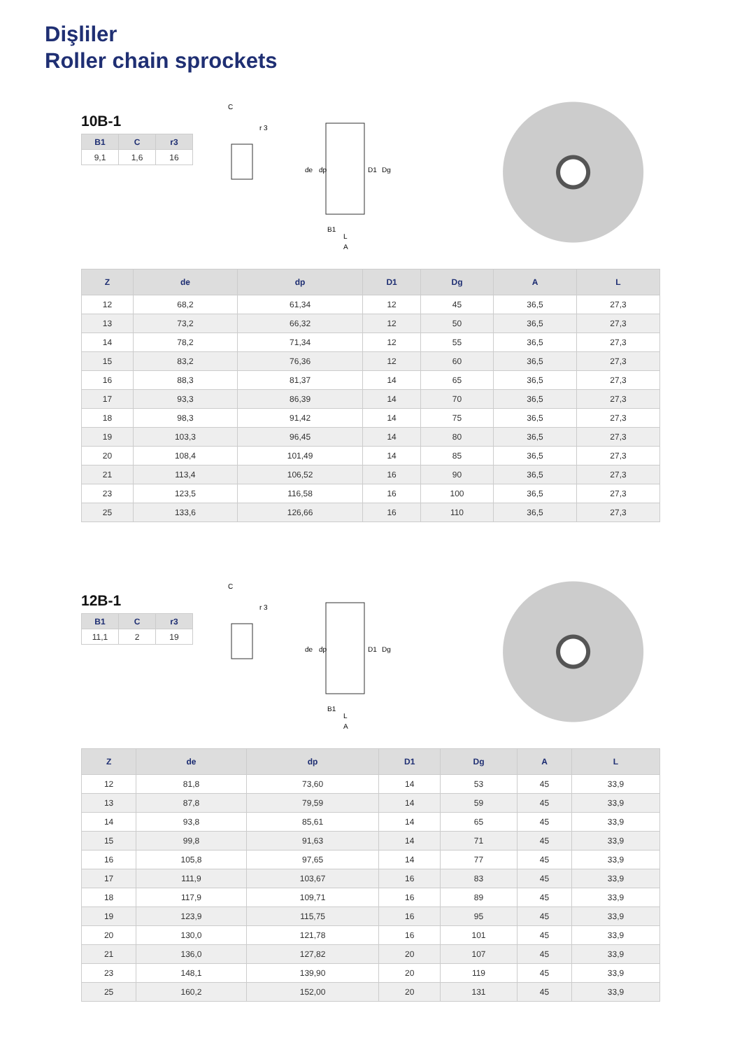Dişliler
Roller chain sprockets
10B-1
| B1 | C | r3 |
| --- | --- | --- |
| 9,1 | 1,6 | 16 |
C
r 3
de
dp
D1
Dg
B1
L
A
| Z | de | dp | D1 | Dg | A | L |
| --- | --- | --- | --- | --- | --- | --- |
| 12 | 68,2 | 61,34 | 12 | 45 | 36,5 | 27,3 |
| 13 | 73,2 | 66,32 | 12 | 50 | 36,5 | 27,3 |
| 14 | 78,2 | 71,34 | 12 | 55 | 36,5 | 27,3 |
| 15 | 83,2 | 76,36 | 12 | 60 | 36,5 | 27,3 |
| 16 | 88,3 | 81,37 | 14 | 65 | 36,5 | 27,3 |
| 17 | 93,3 | 86,39 | 14 | 70 | 36,5 | 27,3 |
| 18 | 98,3 | 91,42 | 14 | 75 | 36,5 | 27,3 |
| 19 | 103,3 | 96,45 | 14 | 80 | 36,5 | 27,3 |
| 20 | 108,4 | 101,49 | 14 | 85 | 36,5 | 27,3 |
| 21 | 113,4 | 106,52 | 16 | 90 | 36,5 | 27,3 |
| 23 | 123,5 | 116,58 | 16 | 100 | 36,5 | 27,3 |
| 25 | 133,6 | 126,66 | 16 | 110 | 36,5 | 27,3 |
12B-1
| B1 | C | r3 |
| --- | --- | --- |
| 11,1 | 2 | 19 |
C
r 3
de
dp
D1
Dg
B1
L
A
| Z | de | dp | D1 | Dg | A | L |
| --- | --- | --- | --- | --- | --- | --- |
| 12 | 81,8 | 73,60 | 14 | 53 | 45 | 33,9 |
| 13 | 87,8 | 79,59 | 14 | 59 | 45 | 33,9 |
| 14 | 93,8 | 85,61 | 14 | 65 | 45 | 33,9 |
| 15 | 99,8 | 91,63 | 14 | 71 | 45 | 33,9 |
| 16 | 105,8 | 97,65 | 14 | 77 | 45 | 33,9 |
| 17 | 111,9 | 103,67 | 16 | 83 | 45 | 33,9 |
| 18 | 117,9 | 109,71 | 16 | 89 | 45 | 33,9 |
| 19 | 123,9 | 115,75 | 16 | 95 | 45 | 33,9 |
| 20 | 130,0 | 121,78 | 16 | 101 | 45 | 33,9 |
| 21 | 136,0 | 127,82 | 20 | 107 | 45 | 33,9 |
| 23 | 148,1 | 139,90 | 20 | 119 | 45 | 33,9 |
| 25 | 160,2 | 152,00 | 20 | 131 | 45 | 33,9 |